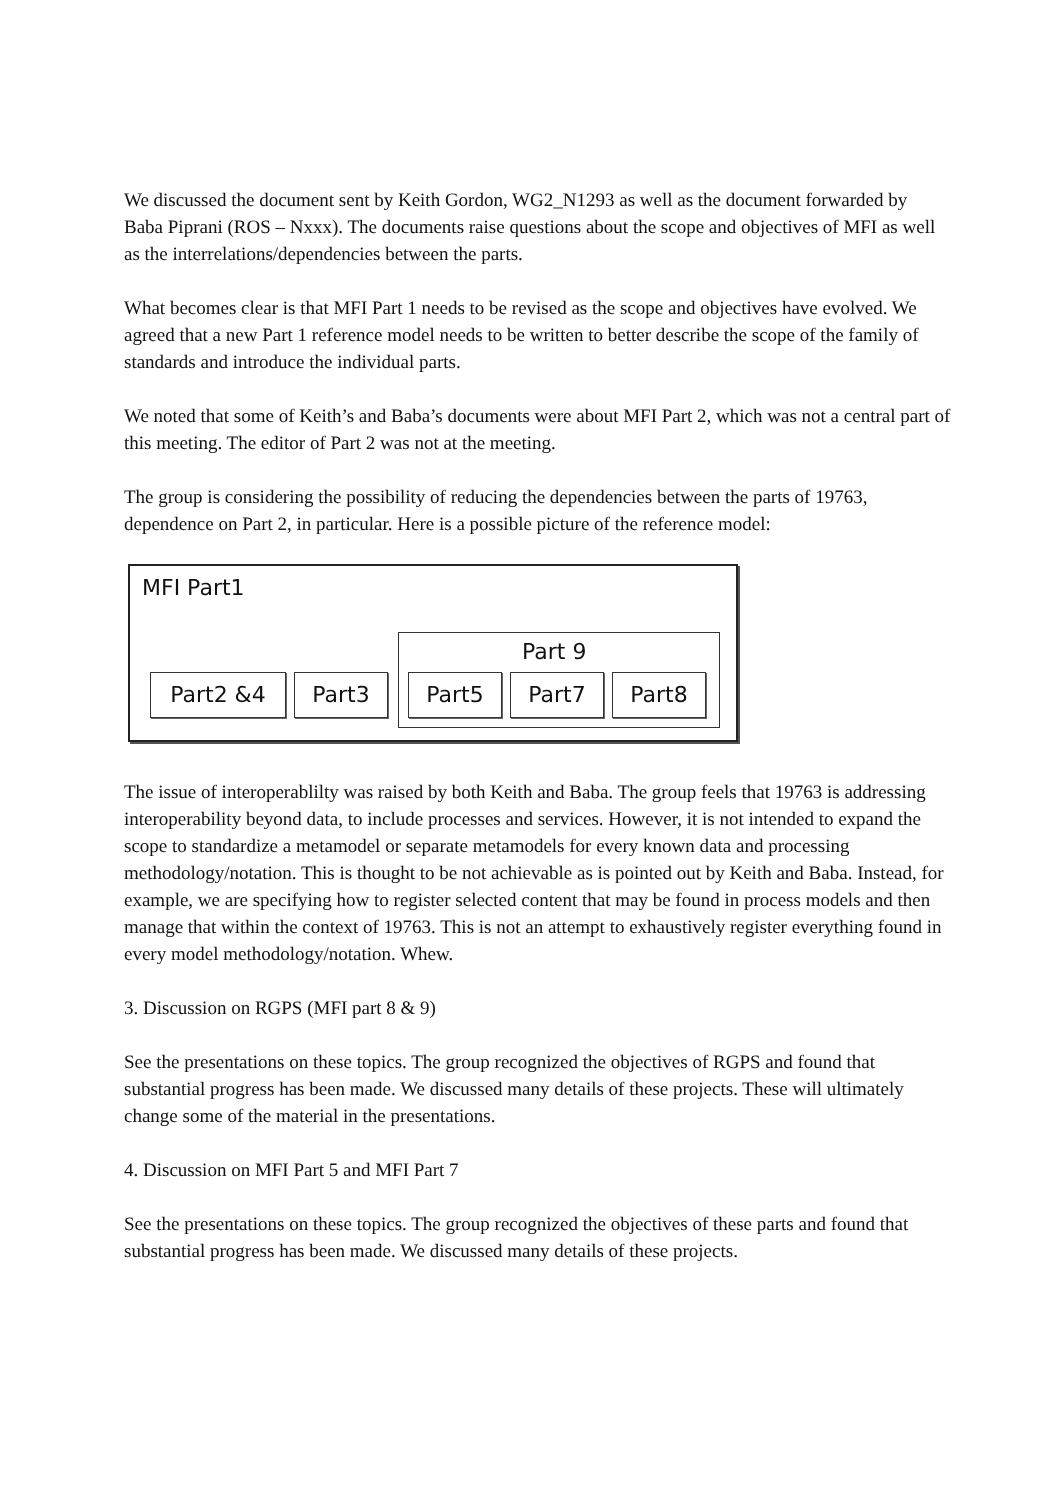We discussed the document sent by Keith Gordon, WG2_N1293 as well as the document forwarded by Baba Piprani (ROS – Nxxx). The documents raise questions about the scope and objectives of MFI as well as the interrelations/dependencies between the parts.
What becomes clear is that MFI Part 1 needs to be revised as the scope and objectives have evolved. We agreed that a new Part 1 reference model needs to be written to better describe the scope of the family of standards and introduce the individual parts.
We noted that some of Keith’s and Baba’s documents were about MFI Part 2, which was not a central part of this meeting. The editor of Part 2 was not at the meeting.
The group is considering the possibility of reducing the dependencies between the parts of 19763, dependence on Part 2, in particular. Here is a possible picture of the reference model:
MFI Part1
Part 9
Part2 &4 Part3 Part5 Part7 Part8
The issue of interoperablilty was raised by both Keith and Baba. The group feels that 19763 is addressing interoperability beyond data, to include processes and services. However, it is not intended to expand the scope to standardize a metamodel or separate metamodels for every known data and processing methodology/notation. This is thought to be not achievable as is pointed out by Keith and Baba. Instead, for example, we are specifying how to register selected content that may be found in process models and then manage that within the context of 19763. This is not an attempt to exhaustively register everything found in every model methodology/notation. Whew.
3. Discussion on RGPS (MFI part 8 & 9)
See the presentations on these topics. The group recognized the objectives of RGPS and found that substantial progress has been made. We discussed many details of these projects. These will ultimately change some of the material in the presentations.
4. Discussion on MFI Part 5 and MFI Part 7
See the presentations on these topics. The group recognized the objectives of these parts and found that substantial progress has been made. We discussed many details of these projects.